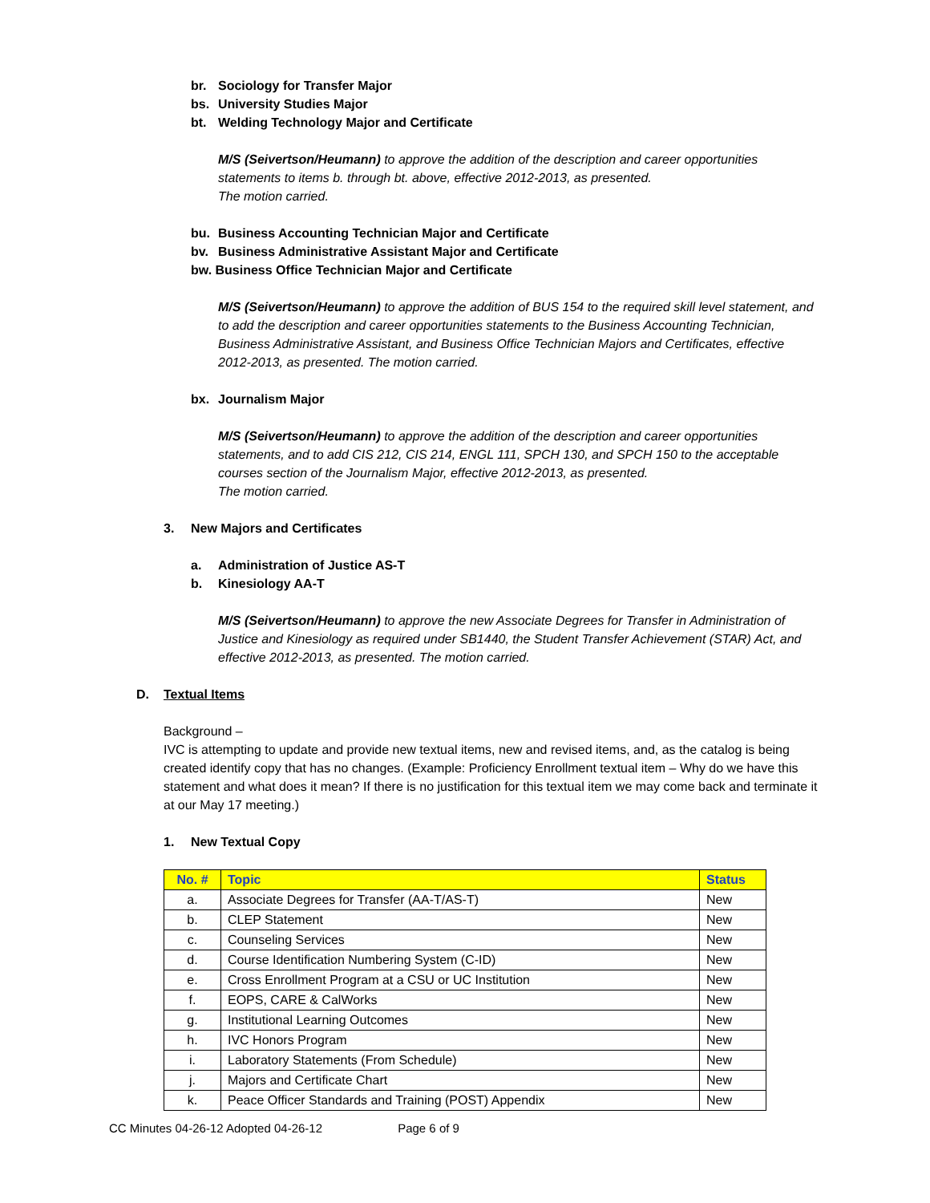br. Sociology for Transfer Major
bs. University Studies Major
bt. Welding Technology Major and Certificate
M/S (Seivertson/Heumann) to approve the addition of the description and career opportunities statements to items b. through bt. above, effective 2012-2013, as presented.
The motion carried.
bu. Business Accounting Technician Major and Certificate
bv. Business Administrative Assistant Major and Certificate
bw. Business Office Technician Major and Certificate
M/S (Seivertson/Heumann) to approve the addition of BUS 154 to the required skill level statement, and to add the description and career opportunities statements to the Business Accounting Technician, Business Administrative Assistant, and Business Office Technician Majors and Certificates, effective 2012-2013, as presented. The motion carried.
bx. Journalism Major
M/S (Seivertson/Heumann) to approve the addition of the description and career opportunities statements, and to add CIS 212, CIS 214, ENGL 111, SPCH 130, and SPCH 150 to the acceptable courses section of the Journalism Major, effective 2012-2013, as presented.
The motion carried.
3. New Majors and Certificates
a. Administration of Justice AS-T
b. Kinesiology AA-T
M/S (Seivertson/Heumann) to approve the new Associate Degrees for Transfer in Administration of Justice and Kinesiology as required under SB1440, the Student Transfer Achievement (STAR) Act, and effective 2012-2013, as presented. The motion carried.
D. Textual Items
Background –
IVC is attempting to update and provide new textual items, new and revised items, and, as the catalog is being created identify copy that has no changes. (Example: Proficiency Enrollment textual item – Why do we have this statement and what does it mean? If there is no justification for this textual item we may come back and terminate it at our May 17 meeting.)
1. New Textual Copy
| No. # | Topic | Status |
| --- | --- | --- |
| a. | Associate Degrees for Transfer (AA-T/AS-T) | New |
| b. | CLEP Statement | New |
| c. | Counseling Services | New |
| d. | Course Identification Numbering System (C-ID) | New |
| e. | Cross Enrollment Program at a CSU or UC Institution | New |
| f. | EOPS, CARE & CalWorks | New |
| g. | Institutional Learning Outcomes | New |
| h. | IVC Honors Program | New |
| i. | Laboratory Statements (From Schedule) | New |
| j. | Majors and Certificate Chart | New |
| k. | Peace Officer Standards and Training (POST) Appendix | New |
CC Minutes 04-26-12 Adopted 04-26-12 Page 6 of 9